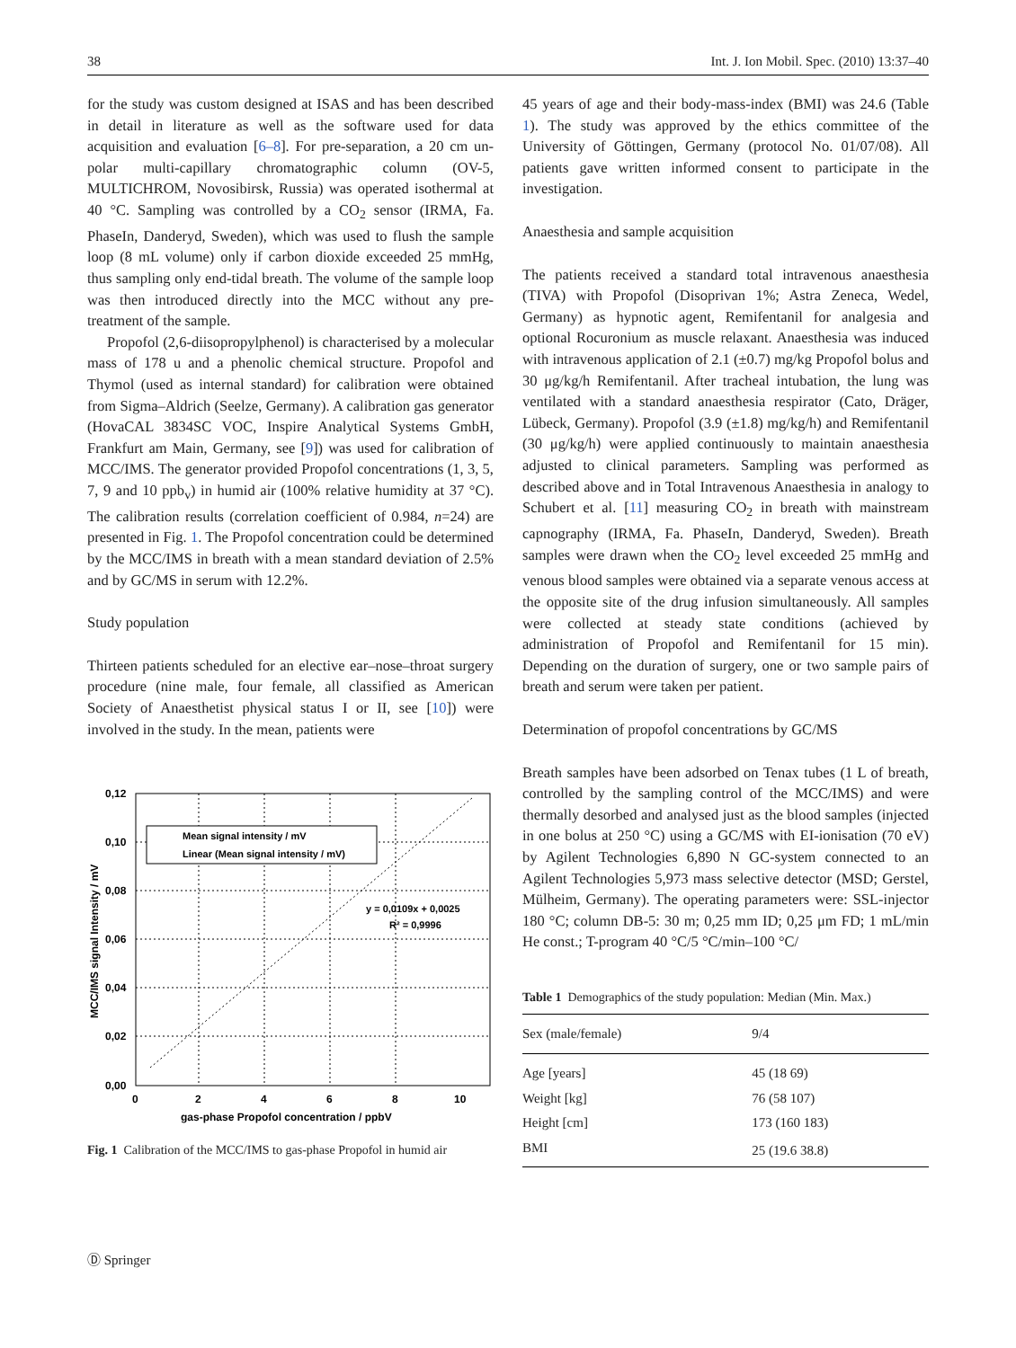38 Int. J. Ion Mobil. Spec. (2010) 13:37–40
for the study was custom designed at ISAS and has been described in detail in literature as well as the software used for data acquisition and evaluation [6–8]. For pre-separation, a 20 cm un-polar multi-capillary chromatographic column (OV-5, MULTICHROM, Novosibirsk, Russia) was operated isothermal at 40 °C. Sampling was controlled by a CO<sub>2</sub> sensor (IRMA, Fa. PhaseIn, Danderyd, Sweden), which was used to flush the sample loop (8 mL volume) only if carbon dioxide exceeded 25 mmHg, thus sampling only end-tidal breath. The volume of the sample loop was then introduced directly into the MCC without any pre-treatment of the sample.
Propofol (2,6-diisopropylphenol) is characterised by a molecular mass of 178 u and a phenolic chemical structure. Propofol and Thymol (used as internal standard) for calibration were obtained from Sigma–Aldrich (Seelze, Germany). A calibration gas generator (HovaCAL 3834SC VOC, Inspire Analytical Systems GmbH, Frankfurt am Main, Germany, see [9]) was used for calibration of MCC/IMS. The generator provided Propofol concentrations (1, 3, 5, 7, 9 and 10 ppb<sub>v</sub>) in humid air (100% relative humidity at 37 °C). The calibration results (correlation coefficient of 0.984, n=24) are presented in Fig. 1. The Propofol concentration could be determined by the MCC/IMS in breath with a mean standard deviation of 2.5% and by GC/MS in serum with 12.2%.
Study population
Thirteen patients scheduled for an elective ear–nose–throat surgery procedure (nine male, four female, all classified as American Society of Anaesthetist physical status I or II, see [10]) were involved in the study. In the mean, patients were
Mean signal intensity / mV
Linear (Mean signal intensity / mV)
y = 0,0109x + 0,0025
R² = 0,9996
0,12
0,10
0,08
0,06
0,04
0,02
0,00
0
2
4
6
8
10
gas-phase Propofol concentration / ppbV
MCC/IMS signal Intensity / mV
Fig. 1 Calibration of the MCC/IMS to gas-phase Propofol in humid air
45 years of age and their body-mass-index (BMI) was 24.6 (Table 1). The study was approved by the ethics committee of the University of Göttingen, Germany (protocol No. 01/07/08). All patients gave written informed consent to participate in the investigation.
Anaesthesia and sample acquisition
The patients received a standard total intravenous anaesthesia (TIVA) with Propofol (Disoprivan 1%; Astra Zeneca, Wedel, Germany) as hypnotic agent, Remifentanil for analgesia and optional Rocuronium as muscle relaxant. Anaesthesia was induced with intravenous application of 2.1 (±0.7) mg/kg Propofol bolus and 30 μg/kg/h Remifentanil. After tracheal intubation, the lung was ventilated with a standard anaesthesia respirator (Cato, Dräger, Lübeck, Germany). Propofol (3.9 (±1.8) mg/kg/h) and Remifentanil (30 μg/kg/h) were applied continuously to maintain anaesthesia adjusted to clinical parameters. Sampling was performed as described above and in Total Intravenous Anaesthesia in analogy to Schubert et al. [11] measuring CO<sub>2</sub> in breath with mainstream capnography (IRMA, Fa. PhaseIn, Danderyd, Sweden). Breath samples were drawn when the CO<sub>2</sub> level exceeded 25 mmHg and venous blood samples were obtained via a separate venous access at the opposite site of the drug infusion simultaneously. All samples were collected at steady state conditions (achieved by administration of Propofol and Remifentanil for 15 min). Depending on the duration of surgery, one or two sample pairs of breath and serum were taken per patient.
Determination of propofol concentrations by GC/MS
Breath samples have been adsorbed on Tenax tubes (1 L of breath, controlled by the sampling control of the MCC/IMS) and were thermally desorbed and analysed just as the blood samples (injected in one bolus at 250 °C) using a GC/MS with EI-ionisation (70 eV) by Agilent Technologies 6,890 N GC-system connected to an Agilent Technologies 5,973 mass selective detector (MSD; Gerstel, Mülheim, Germany). The operating parameters were: SSL-injector 180 °C; column DB-5: 30 m; 0,25 mm ID; 0,25 μm FD; 1 mL/min He const.; T-program 40 °C/5 °C/min–100 °C/
Table 1 Demographics of the study population: Median (Min. Max.)
| Sex (male/female) | 9/4 |
| Age [years] | 45 (18 69) |
| Weight [kg] | 76 (58 107) |
| Height [cm] | 173 (160 183) |
| BMI | 25 (19.6 38.8) |
Ⓓ Springer